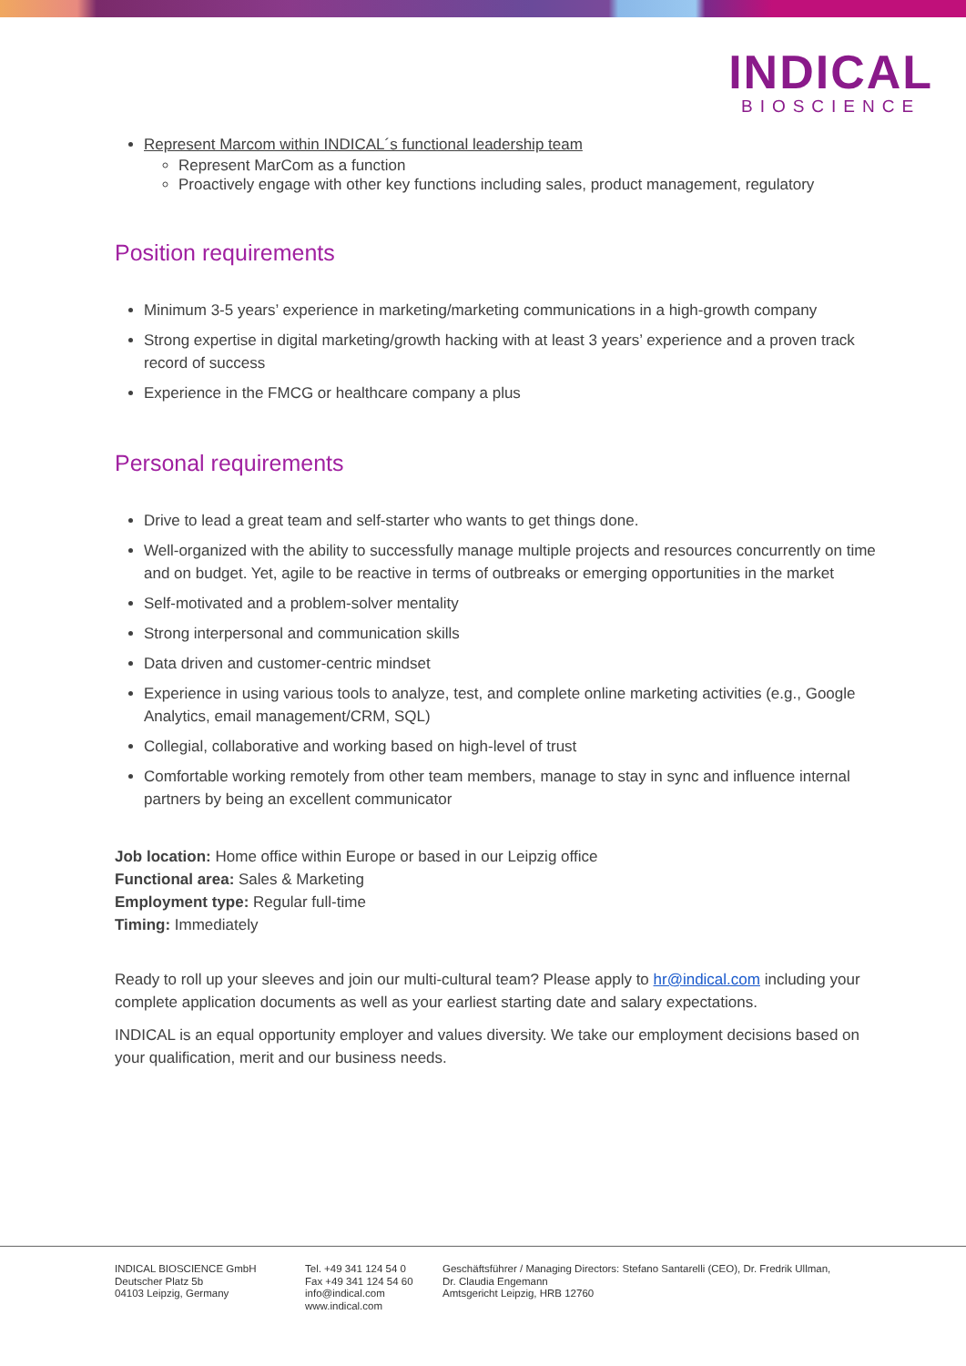INDICAL
BIOSCIENCE
Represent Marcom within INDICAL´s functional leadership team
Represent MarCom as a function
Proactively engage with other key functions including sales, product management, regulatory
Position requirements
Minimum 3-5 years’ experience in marketing/marketing communications in a high-growth company
Strong expertise in digital marketing/growth hacking with at least 3 years’ experience and a proven track record of success
Experience in the FMCG or healthcare company a plus
Personal requirements
Drive to lead a great team and self-starter who wants to get things done.
Well-organized with the ability to successfully manage multiple projects and resources concurrently on time and on budget. Yet, agile to be reactive in terms of outbreaks or emerging opportunities in the market
Self-motivated and a problem-solver mentality
Strong interpersonal and communication skills
Data driven and customer-centric mindset
Experience in using various tools to analyze, test, and complete online marketing activities (e.g., Google Analytics, email management/CRM, SQL)
Collegial, collaborative and working based on high-level of trust
Comfortable working remotely from other team members, manage to stay in sync and influence internal partners by being an excellent communicator
Job location: Home office within Europe or based in our Leipzig office
Functional area: Sales & Marketing
Employment type: Regular full-time
Timing: Immediately
Ready to roll up your sleeves and join our multi-cultural team? Please apply to hr@indical.com including your complete application documents as well as your earliest starting date and salary expectations.
INDICAL is an equal opportunity employer and values diversity. We take our employment decisions based on your qualification, merit and our business needs.
INDICAL BIOSCIENCE GmbH
Deutscher Platz 5b
04103 Leipzig, Germany
Tel. +49 341 124 54 0
Fax +49 341 124 54 60
info@indical.com
www.indical.com
Geschäftsführer / Managing Directors: Stefano Santarelli (CEO), Dr. Fredrik Ullman,
Dr. Claudia Engemann
Amtsgericht Leipzig, HRB 12760